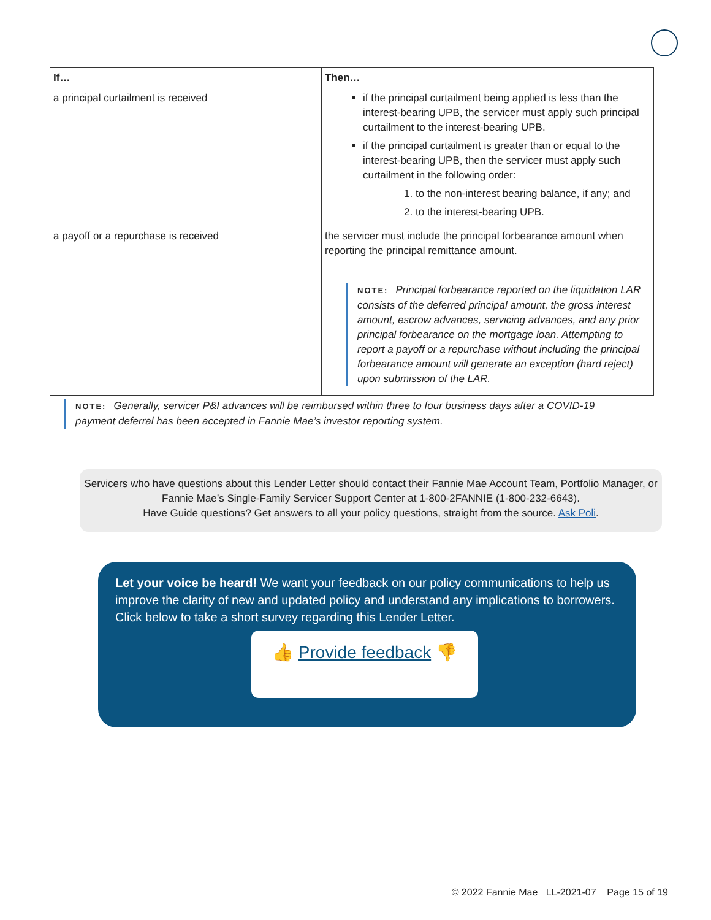| If… | Then… |
| --- | --- |
| a principal curtailment is received | if the principal curtailment being applied is less than the interest-bearing UPB, the servicer must apply such principal curtailment to the interest-bearing UPB. if the principal curtailment is greater than or equal to the interest-bearing UPB, then the servicer must apply such curtailment in the following order: 1. to the non-interest bearing balance, if any; and 2. to the interest-bearing UPB. |
| a payoff or a repurchase is received | the servicer must include the principal forbearance amount when reporting the principal remittance amount. NOTE: Principal forbearance reported on the liquidation LAR consists of the deferred principal amount, the gross interest amount, escrow advances, servicing advances, and any prior principal forbearance on the mortgage loan. Attempting to report a payoff or a repurchase without including the principal forbearance amount will generate an exception (hard reject) upon submission of the LAR. |
NOTE: Generally, servicer P&I advances will be reimbursed within three to four business days after a COVID-19 payment deferral has been accepted in Fannie Mae’s investor reporting system.
Servicers who have questions about this Lender Letter should contact their Fannie Mae Account Team, Portfolio Manager, or Fannie Mae’s Single-Family Servicer Support Center at 1-800-2FANNIE (1-800-232-6643).
Have Guide questions? Get answers to all your policy questions, straight from the source. Ask Poli.
Let your voice be heard! We want your feedback on our policy communications to help us improve the clarity of new and updated policy and understand any implications to borrowers. Click below to take a short survey regarding this Lender Letter.
👍 Provide feedback 👎
© 2022 Fannie Mae LL-2021-07 Page 15 of 19